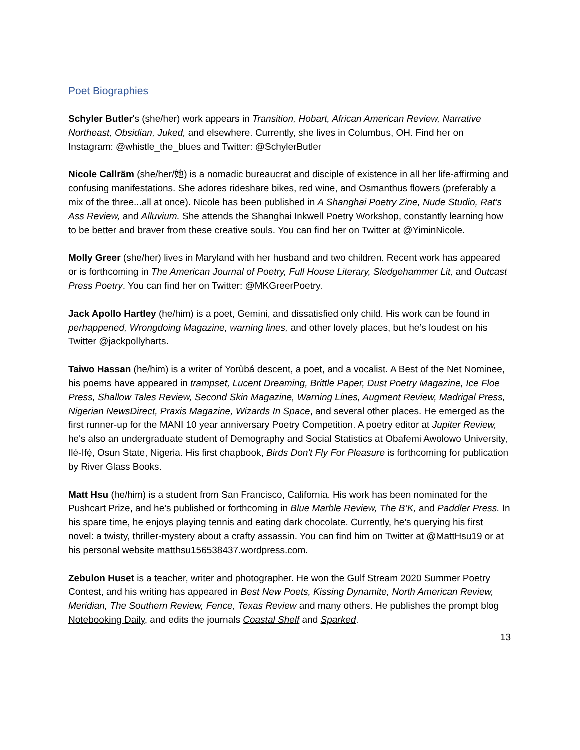Poet Biographies
Schyler Butler's (she/her) work appears in Transition, Hobart, African American Review, Narrative Northeast, Obsidian, Juked, and elsewhere. Currently, she lives in Columbus, OH. Find her on Instagram: @whistle_the_blues and Twitter: @SchylerButler
Nicole Callräm (she/her/她) is a nomadic bureaucrat and disciple of existence in all her life-affirming and confusing manifestations. She adores rideshare bikes, red wine, and Osmanthus flowers (preferably a mix of the three...all at once). Nicole has been published in A Shanghai Poetry Zine, Nude Studio, Rat’s Ass Review, and Alluvium. She attends the Shanghai Inkwell Poetry Workshop, constantly learning how to be better and braver from these creative souls. You can find her on Twitter at @YiminNicole.
Molly Greer (she/her) lives in Maryland with her husband and two children. Recent work has appeared or is forthcoming in The American Journal of Poetry, Full House Literary, Sledgehammer Lit, and Outcast Press Poetry. You can find her on Twitter: @MKGreerPoetry.
Jack Apollo Hartley (he/him) is a poet, Gemini, and dissatisfied only child. His work can be found in perhappened, Wrongdoing Magazine, warning lines, and other lovely places, but he’s loudest on his Twitter @jackpollyharts.
Taiwo Hassan (he/him) is a writer of Yorùbá descent, a poet, and a vocalist. A Best of the Net Nominee, his poems have appeared in trampset, Lucent Dreaming, Brittle Paper, Dust Poetry Magazine, Ice Floe Press, Shallow Tales Review, Second Skin Magazine, Warning Lines, Augment Review, Madrigal Press, Nigerian NewsDirect, Praxis Magazine, Wizards In Space, and several other places. He emerged as the first runner-up for the MANI 10 year anniversary Poetry Competition. A poetry editor at Jupiter Review, he's also an undergraduate student of Demography and Social Statistics at Obafemi Awolowo University, Ilé-Ifẹ̀, Osun State, Nigeria. His first chapbook, Birds Don't Fly For Pleasure is forthcoming for publication by River Glass Books.
Matt Hsu (he/him) is a student from San Francisco, California. His work has been nominated for the Pushcart Prize, and he’s published or forthcoming in Blue Marble Review, The B’K, and Paddler Press. In his spare time, he enjoys playing tennis and eating dark chocolate. Currently, he's querying his first novel: a twisty, thriller-mystery about a crafty assassin. You can find him on Twitter at @MattHsu19 or at his personal website matthsu156538437.wordpress.com.
Zebulon Huset is a teacher, writer and photographer. He won the Gulf Stream 2020 Summer Poetry Contest, and his writing has appeared in Best New Poets, Kissing Dynamite, North American Review, Meridian, The Southern Review, Fence, Texas Review and many others. He publishes the prompt blog Notebooking Daily, and edits the journals Coastal Shelf and Sparked.
13